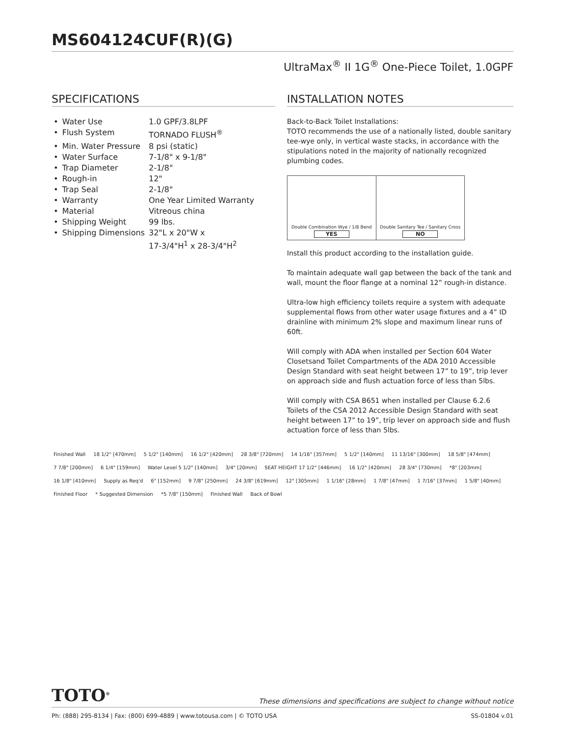MS604124CUF(R)(G)
UltraMax<sup>®</sup> II 1G<sup>®</sup> One-Piece Toilet, 1.0GPF
SPECIFICATIONS
| • | Water Use | 1.0 GPF/3.8LPF |
| • | Flush System | TORNADO FLUSH<sup>®</sup> |
| • | Min. Water Pressure | 8 psi (static) |
| • | Water Surface | 7-1/8" x 9-1/8" |
| • | Trap Diameter | 2-1/8" |
| • | Rough-in | 12" |
| • | Trap Seal | 2-1/8" |
| • | Warranty | One Year Limited Warranty |
| • | Material | Vitreous china |
| • | Shipping Weight | 99 lbs. |
| • | Shipping Dimensions | 32"L x 20"W x 17-3/4"H<sup>1</sup> x 28-3/4"H<sup>2</sup> |
INSTALLATION NOTES
Back-to-Back Toilet Installations:
TOTO recommends the use of a nationally listed, double sanitary tee-wye only, in vertical waste stacks, in accordance with the stipulations noted in the majority of nationally recognized plumbing codes.
Double Combination Wye / 1/8 Bend
YES
Double Sanitary Tee / Sanitary Cross
NO
Install this product according to the installation guide.
To maintain adequate wall gap between the back of the tank and wall, mount the floor flange at a nominal 12” rough-in distance.
Ultra-low high efficiency toilets require a system with adequate supplemental flows from other water usage fixtures and a 4” ID drainline with minimum 2% slope and maximum linear runs of 60ft.
Will comply with ADA when installed per Section 604 Water Closetsand Toilet Compartments of the ADA 2010 Accessible Design Standard with seat height between 17” to 19”, trip lever on approach side and flush actuation force of less than 5lbs.
Will comply with CSA B651 when installed per Clause 6.2.6 Toilets of the CSA 2012 Accessible Design Standard with seat height between 17” to 19”, trip lever on approach side and flush actuation force of less than 5lbs.
Finished Wall 18 1/2" [470mm] 5 1/2" [140mm] 16 1/2" [420mm] 28 3/8" [720mm] 14 1/16" [357mm] 5 1/2" [140mm] 11 13/16" [300mm] 18 5/8" [474mm] 7 7/8" [200mm] 6 1/4" [159mm] Water Level 5 1/2" [140mm] 3/4" [20mm] SEAT HEIGHT 17 1/2" [446mm] 16 1/2" [420mm] 28 3/4" [730mm] *8" [203mm] 16 1/8" [410mm] Supply as Req'd 6" [152mm] 9 7/8" [250mm] 24 3/8" [619mm] 12" [305mm] 1 1/16" [28mm] 1 7/8" [47mm] 1 7/16" [37mm] 1 5/8" [40mm] Finished Floor * Suggested Dimension *5 7/8" [150mm] Finished Wall Back of Bowl
TOTO<sup>®</sup> These dimensions and specifications are subject to change without notice
Ph: (888) 295-8134 | Fax: (800) 699-4889 | www.totousa.com | © TOTO USA SS-01804 v.01